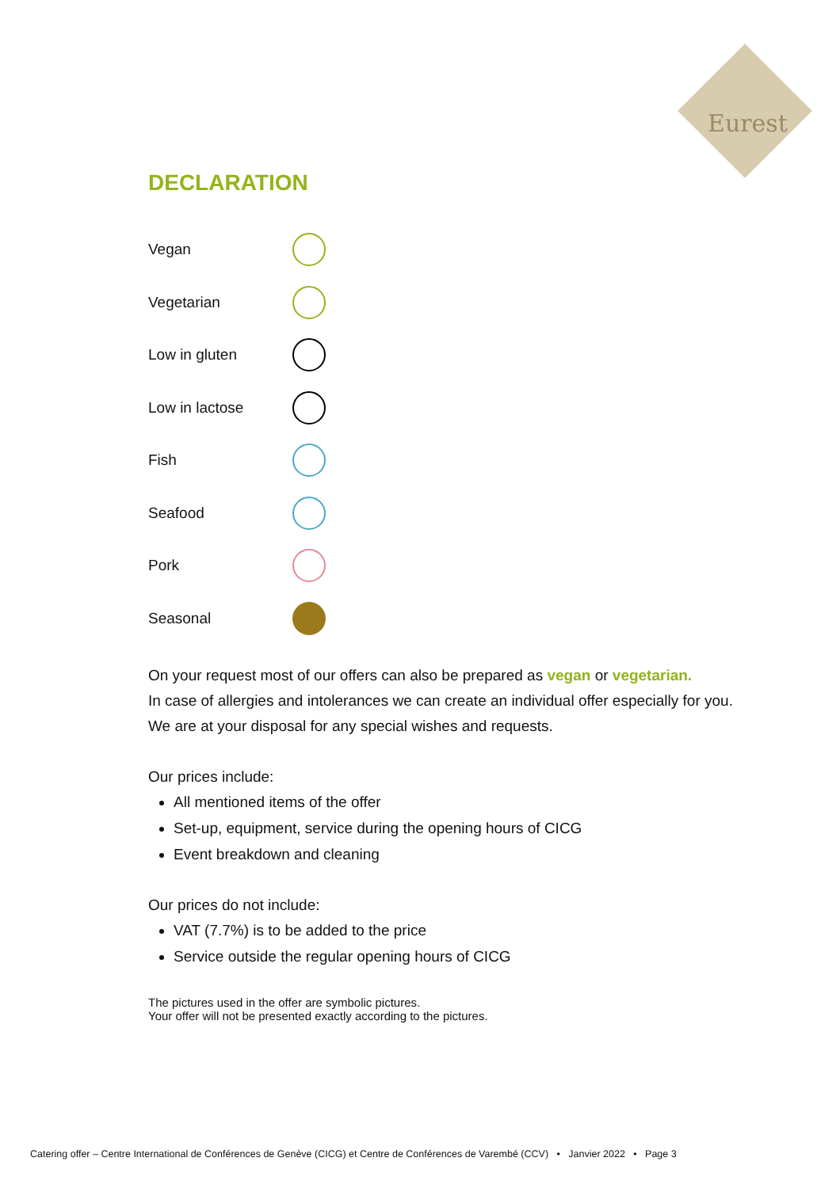Eurest
DECLARATION
Vegan
Vegetarian
Low in gluten
Low in lactose
Fish
Seafood
Pork
Seasonal
On your request most of our offers can also be prepared as vegan or vegetarian.
In case of allergies and intolerances we can create an individual offer especially for you.
We are at your disposal for any special wishes and requests.
Our prices include:
All mentioned items of the offer
Set-up, equipment, service during the opening hours of CICG
Event breakdown and cleaning
Our prices do not include:
VAT (7.7%) is to be added to the price
Service outside the regular opening hours of CICG
The pictures used in the offer are symbolic pictures.
Your offer will not be presented exactly according to the pictures.
Catering offer – Centre International de Conférences de Genève (CICG) et Centre de Conférences de Varembé (CCV) • Janvier 2022 • Page 3